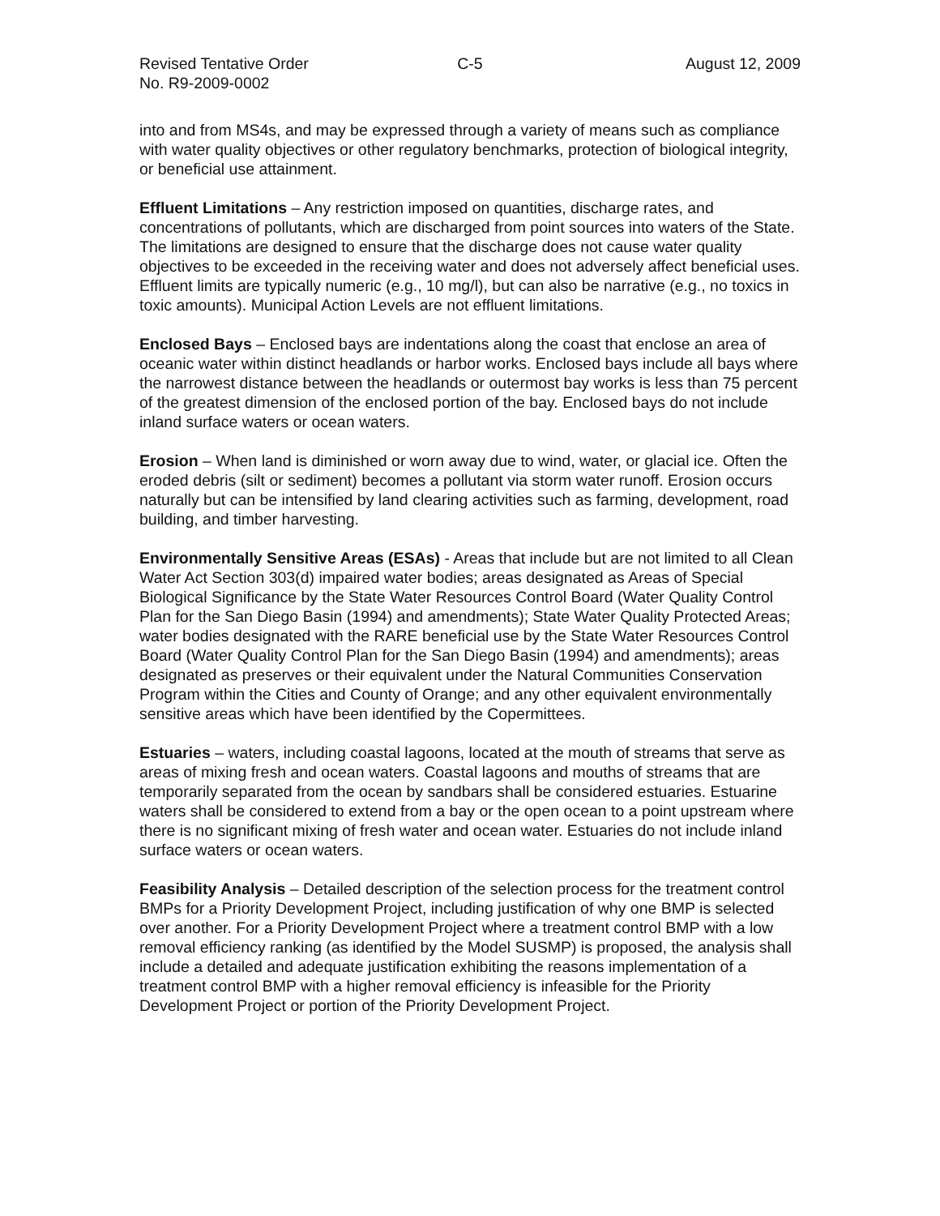Revised Tentative Order
No. R9-2009-0002
C-5 August 12, 2009
into and from MS4s, and may be expressed through a variety of means such as compliance with water quality objectives or other regulatory benchmarks, protection of biological integrity, or beneficial use attainment.
Effluent Limitations – Any restriction imposed on quantities, discharge rates, and concentrations of pollutants, which are discharged from point sources into waters of the State. The limitations are designed to ensure that the discharge does not cause water quality objectives to be exceeded in the receiving water and does not adversely affect beneficial uses. Effluent limits are typically numeric (e.g., 10 mg/l), but can also be narrative (e.g., no toxics in toxic amounts). Municipal Action Levels are not effluent limitations.
Enclosed Bays – Enclosed bays are indentations along the coast that enclose an area of oceanic water within distinct headlands or harbor works. Enclosed bays include all bays where the narrowest distance between the headlands or outermost bay works is less than 75 percent of the greatest dimension of the enclosed portion of the bay. Enclosed bays do not include inland surface waters or ocean waters.
Erosion – When land is diminished or worn away due to wind, water, or glacial ice. Often the eroded debris (silt or sediment) becomes a pollutant via storm water runoff. Erosion occurs naturally but can be intensified by land clearing activities such as farming, development, road building, and timber harvesting.
Environmentally Sensitive Areas (ESAs) - Areas that include but are not limited to all Clean Water Act Section 303(d) impaired water bodies; areas designated as Areas of Special Biological Significance by the State Water Resources Control Board (Water Quality Control Plan for the San Diego Basin (1994) and amendments); State Water Quality Protected Areas; water bodies designated with the RARE beneficial use by the State Water Resources Control Board (Water Quality Control Plan for the San Diego Basin (1994) and amendments); areas designated as preserves or their equivalent under the Natural Communities Conservation Program within the Cities and County of Orange; and any other equivalent environmentally sensitive areas which have been identified by the Copermittees.
Estuaries – waters, including coastal lagoons, located at the mouth of streams that serve as areas of mixing fresh and ocean waters. Coastal lagoons and mouths of streams that are temporarily separated from the ocean by sandbars shall be considered estuaries. Estuarine waters shall be considered to extend from a bay or the open ocean to a point upstream where there is no significant mixing of fresh water and ocean water. Estuaries do not include inland surface waters or ocean waters.
Feasibility Analysis – Detailed description of the selection process for the treatment control BMPs for a Priority Development Project, including justification of why one BMP is selected over another. For a Priority Development Project where a treatment control BMP with a low removal efficiency ranking (as identified by the Model SUSMP) is proposed, the analysis shall include a detailed and adequate justification exhibiting the reasons implementation of a treatment control BMP with a higher removal efficiency is infeasible for the Priority Development Project or portion of the Priority Development Project.